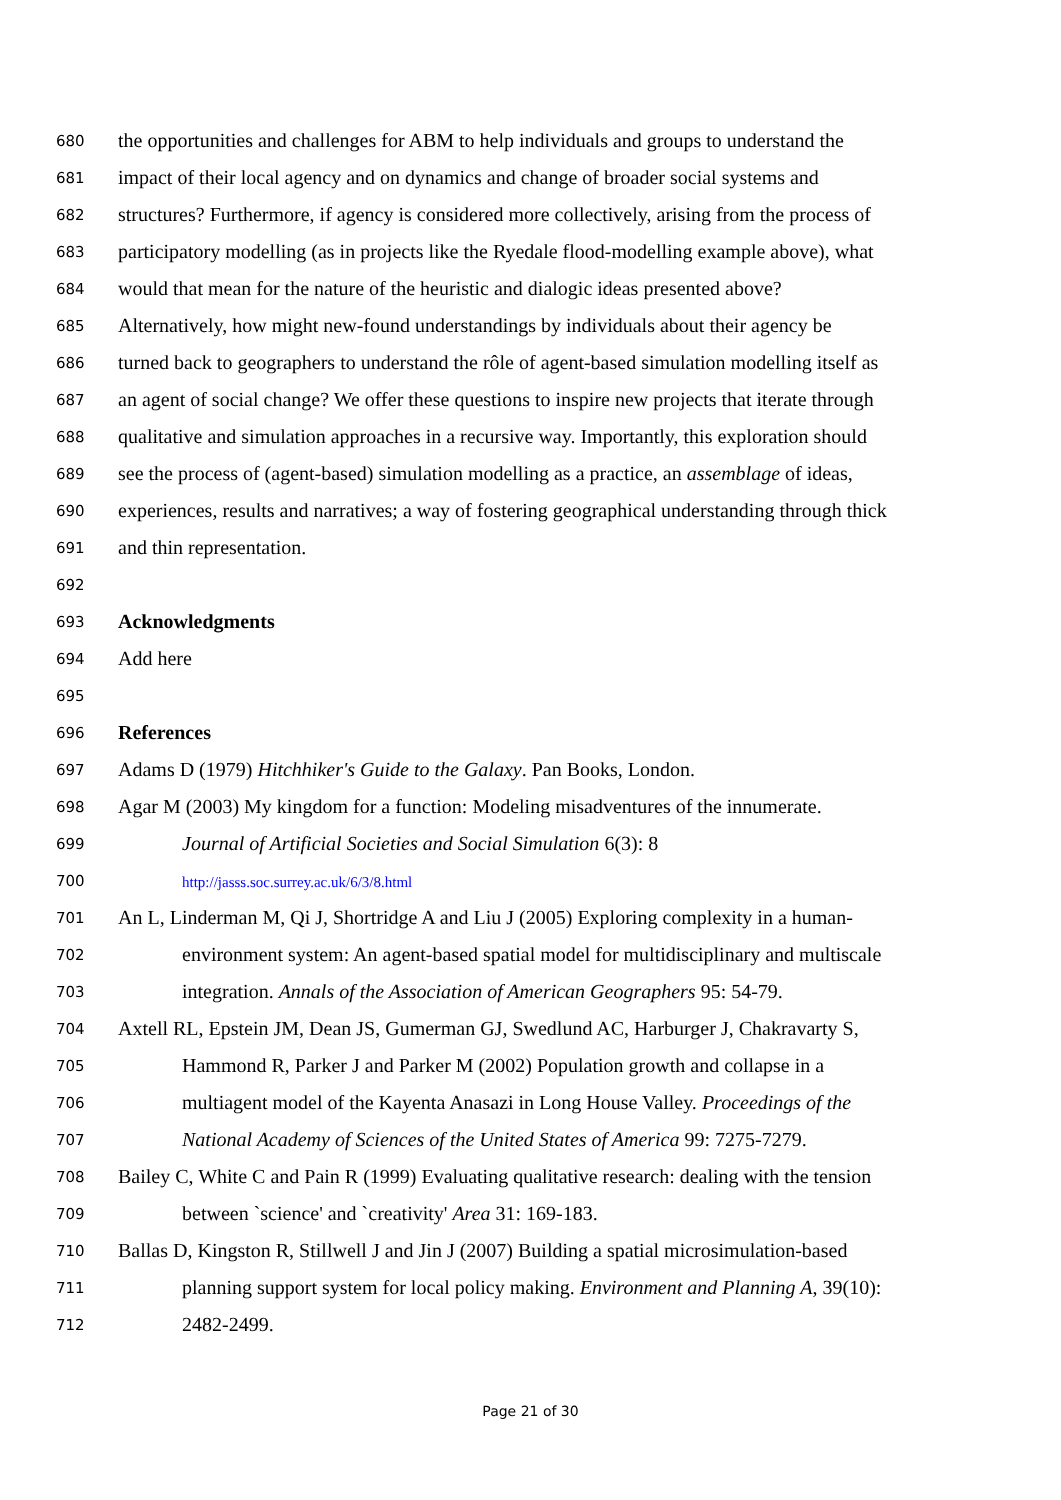680 the opportunities and challenges for ABM to help individuals and groups to understand the
681 impact of their local agency and on dynamics and change of broader social systems and
682 structures? Furthermore, if agency is considered more collectively, arising from the process of
683 participatory modelling (as in projects like the Ryedale flood-modelling example above), what
684 would that mean for the nature of the heuristic and dialogic ideas presented above?
685 Alternatively, how might new-found understandings by individuals about their agency be
686 turned back to geographers to understand the rôle of agent-based simulation modelling itself as
687 an agent of social change? We offer these questions to inspire new projects that iterate through
688 qualitative and simulation approaches in a recursive way. Importantly, this exploration should
689 see the process of (agent-based) simulation modelling as a practice, an assemblage of ideas,
690 experiences, results and narratives; a way of fostering geographical understanding through thick
691 and thin representation.
692
693 Acknowledgments
694 Add here
695
696 References
697 Adams D (1979) Hitchhiker's Guide to the Galaxy. Pan Books, London.
698 Agar M (2003) My kingdom for a function: Modeling misadventures of the innumerate.
699 Journal of Artificial Societies and Social Simulation 6(3): 8
700 http://jasss.soc.surrey.ac.uk/6/3/8.html
701 An L, Linderman M, Qi J, Shortridge A and Liu J (2005) Exploring complexity in a human-
702 environment system: An agent-based spatial model for multidisciplinary and multiscale
703 integration. Annals of the Association of American Geographers 95: 54-79.
704 Axtell RL, Epstein JM, Dean JS, Gumerman GJ, Swedlund AC, Harburger J, Chakravarty S,
705 Hammond R, Parker J and Parker M (2002) Population growth and collapse in a
706 multiagent model of the Kayenta Anasazi in Long House Valley. Proceedings of the
707 National Academy of Sciences of the United States of America 99: 7275-7279.
708 Bailey C, White C and Pain R (1999) Evaluating qualitative research: dealing with the tension
709 between `science' and `creativity' Area 31: 169-183.
710 Ballas D, Kingston R, Stillwell J and Jin J (2007) Building a spatial microsimulation-based
711 planning support system for local policy making. Environment and Planning A, 39(10):
712 2482-2499.
Page 21 of 30